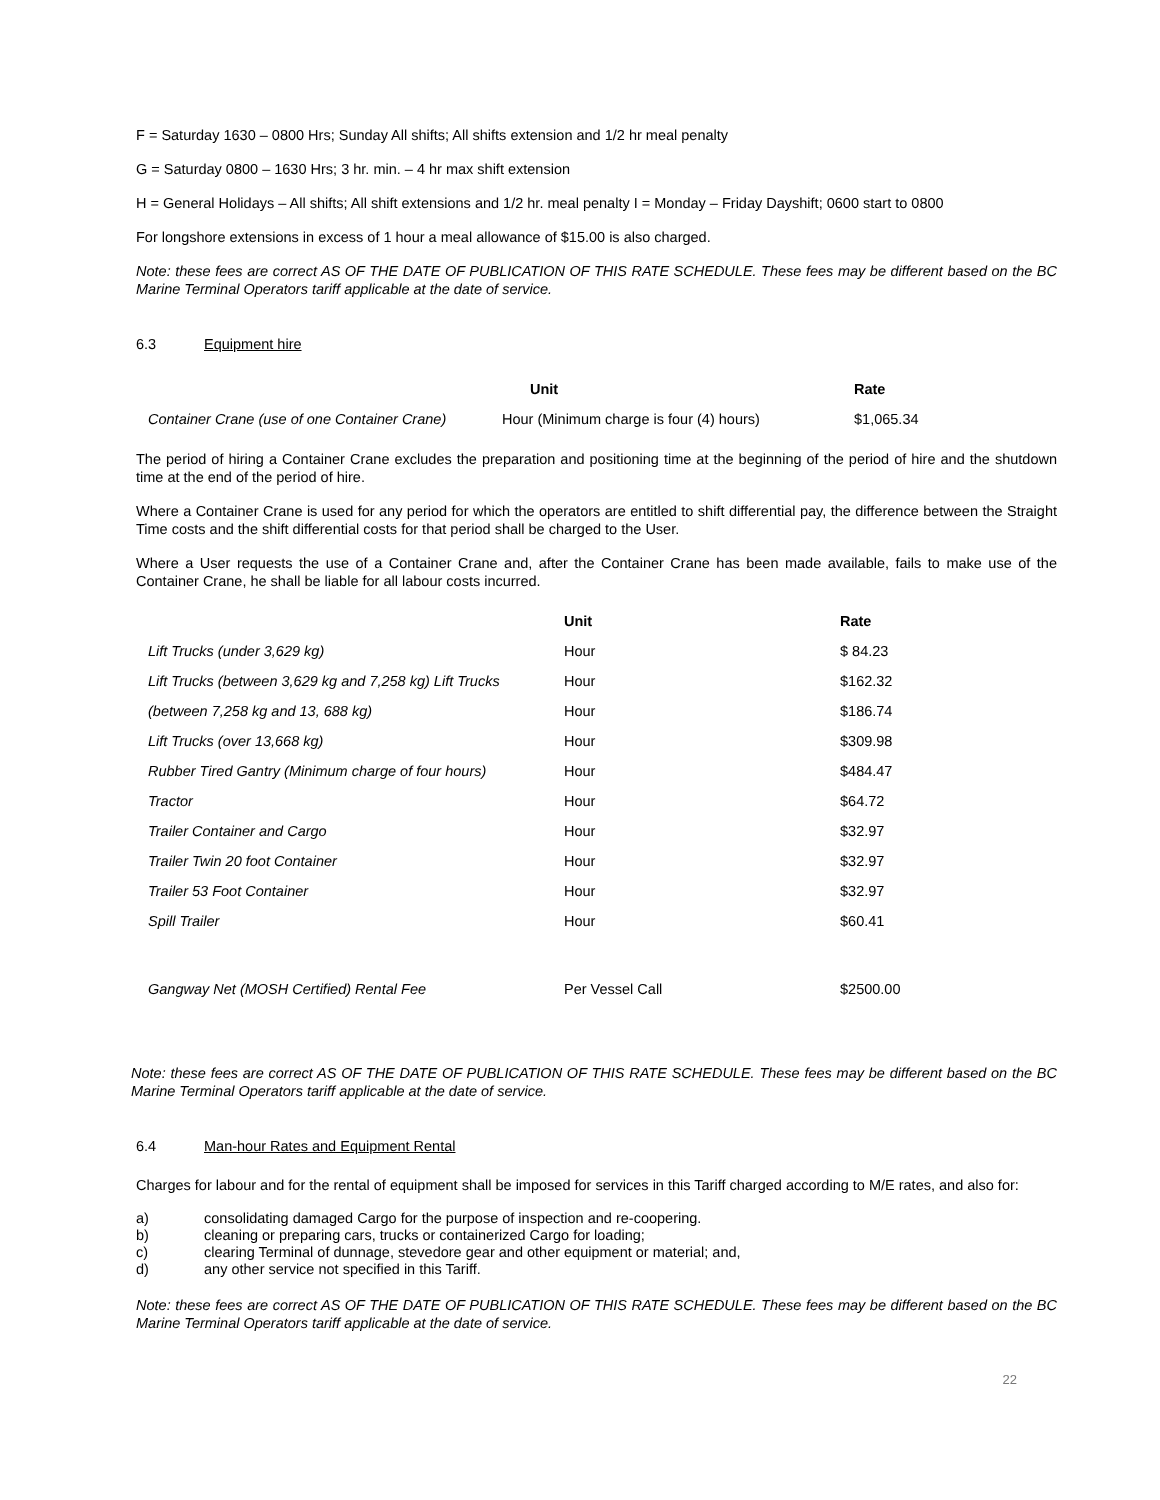F = Saturday 1630 – 0800 Hrs; Sunday All shifts; All shifts extension and 1/2 hr meal penalty
G = Saturday 0800 – 1630 Hrs; 3 hr. min. – 4 hr max shift extension
H = General Holidays – All shifts; All shift extensions and 1/2 hr. meal penalty I = Monday – Friday Dayshift; 0600 start to 0800
For longshore extensions in excess of 1 hour a meal allowance of $15.00 is also charged.
Note: these fees are correct AS OF THE DATE OF PUBLICATION OF THIS RATE SCHEDULE. These fees may be different based on the BC Marine Terminal Operators tariff applicable at the date of service.
6.3 Equipment hire
| | Unit | Rate |
| --- | --- | --- |
| Container Crane (use of one Container Crane) | Hour (Minimum charge is four (4) hours) | $1,065.34 |
The period of hiring a Container Crane excludes the preparation and positioning time at the beginning of the period of hire and the shutdown time at the end of the period of hire.
Where a Container Crane is used for any period for which the operators are entitled to shift differential pay, the difference between the Straight Time costs and the shift differential costs for that period shall be charged to the User.
Where a User requests the use of a Container Crane and, after the Container Crane has been made available, fails to make use of the Container Crane, he shall be liable for all labour costs incurred.
| | Unit | Rate |
| --- | --- | --- |
| Lift Trucks (under 3,629 kg) | Hour | $ 84.23 |
| Lift Trucks (between 3,629 kg and 7,258 kg) Lift Trucks | Hour | $162.32 |
| (between 7,258 kg and 13, 688 kg) | Hour | $186.74 |
| Lift Trucks (over 13,668 kg) | Hour | $309.98 |
| Rubber Tired Gantry (Minimum charge of four hours) | Hour | $484.47 |
| Tractor | Hour | $64.72 |
| Trailer Container and Cargo | Hour | $32.97 |
| Trailer Twin 20 foot Container | Hour | $32.97 |
| Trailer 53 Foot Container | Hour | $32.97 |
| Spill Trailer | Hour | $60.41 |
| Gangway Net (MOSH Certified) Rental Fee | Per Vessel Call | $2500.00 |
Note: these fees are correct AS OF THE DATE OF PUBLICATION OF THIS RATE SCHEDULE. These fees may be different based on the BC Marine Terminal Operators tariff applicable at the date of service.
6.4 Man-hour Rates and Equipment Rental
Charges for labour and for the rental of equipment shall be imposed for services in this Tariff charged according to M/E rates, and also for:
a) consolidating damaged Cargo for the purpose of inspection and re-coopering.
b) cleaning or preparing cars, trucks or containerized Cargo for loading;
c) clearing Terminal of dunnage, stevedore gear and other equipment or material; and,
d) any other service not specified in this Tariff.
Note: these fees are correct AS OF THE DATE OF PUBLICATION OF THIS RATE SCHEDULE. These fees may be different based on the BC Marine Terminal Operators tariff applicable at the date of service.
22